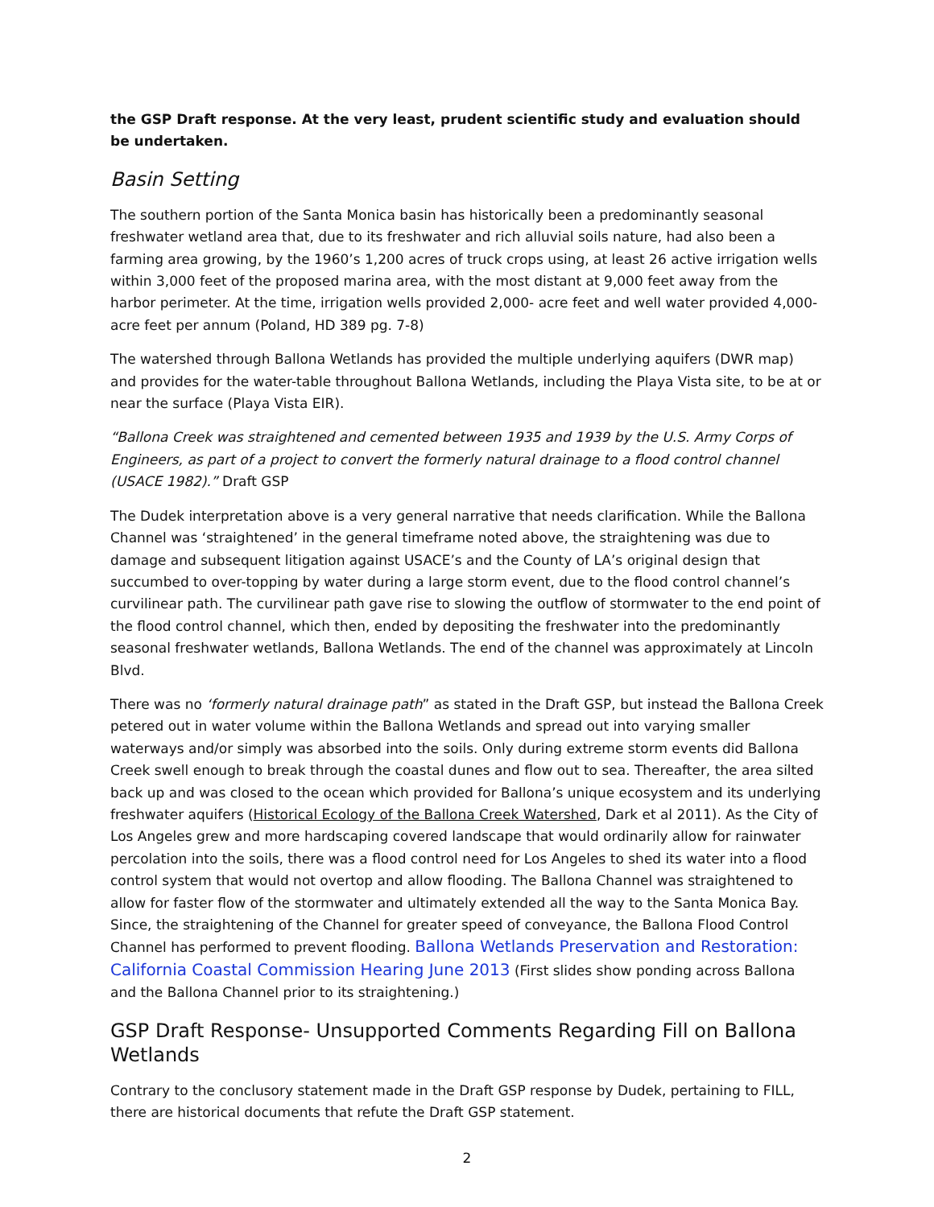the GSP Draft response. At the very least, prudent scientific study and evaluation should be undertaken.
Basin Setting
The southern portion of the Santa Monica basin has historically been a predominantly seasonal freshwater wetland area that, due to its freshwater and rich alluvial soils nature, had also been a farming area growing, by the 1960’s 1,200 acres of truck crops using, at least 26 active irrigation wells within 3,000 feet of the proposed marina area, with the most distant at 9,000 feet away from the harbor perimeter. At the time, irrigation wells provided 2,000- acre feet and well water provided 4,000- acre feet per annum (Poland, HD 389 pg. 7-8)
The watershed through Ballona Wetlands has provided the multiple underlying aquifers (DWR map) and provides for the water-table throughout Ballona Wetlands, including the Playa Vista site, to be at or near the surface (Playa Vista EIR).
“Ballona Creek was straightened and cemented between 1935 and 1939 by the U.S. Army Corps of Engineers, as part of a project to convert the formerly natural drainage to a flood control channel (USACE 1982).” Draft GSP
The Dudek interpretation above is a very general narrative that needs clarification. While the Ballona Channel was ‘straightened’ in the general timeframe noted above, the straightening was due to damage and subsequent litigation against USACE’s and the County of LA’s original design that succumbed to over-topping by water during a large storm event, due to the flood control channel’s curvilinear path. The curvilinear path gave rise to slowing the outflow of stormwater to the end point of the flood control channel, which then, ended by depositing the freshwater into the predominantly seasonal freshwater wetlands, Ballona Wetlands. The end of the channel was approximately at Lincoln Blvd.
There was no ‘formerly natural drainage path” as stated in the Draft GSP, but instead the Ballona Creek petered out in water volume within the Ballona Wetlands and spread out into varying smaller waterways and/or simply was absorbed into the soils. Only during extreme storm events did Ballona Creek swell enough to break through the coastal dunes and flow out to sea. Thereafter, the area silted back up and was closed to the ocean which provided for Ballona’s unique ecosystem and its underlying freshwater aquifers (Historical Ecology of the Ballona Creek Watershed, Dark et al 2011). As the City of Los Angeles grew and more hardscaping covered landscape that would ordinarily allow for rainwater percolation into the soils, there was a flood control need for Los Angeles to shed its water into a flood control system that would not overtop and allow flooding. The Ballona Channel was straightened to allow for faster flow of the stormwater and ultimately extended all the way to the Santa Monica Bay. Since, the straightening of the Channel for greater speed of conveyance, the Ballona Flood Control Channel has performed to prevent flooding. Ballona Wetlands Preservation and Restoration: California Coastal Commission Hearing June 2013 (First slides show ponding across Ballona and the Ballona Channel prior to its straightening.)
GSP Draft Response- Unsupported Comments Regarding Fill on Ballona Wetlands
Contrary to the conclusory statement made in the Draft GSP response by Dudek, pertaining to FILL, there are historical documents that refute the Draft GSP statement.
2